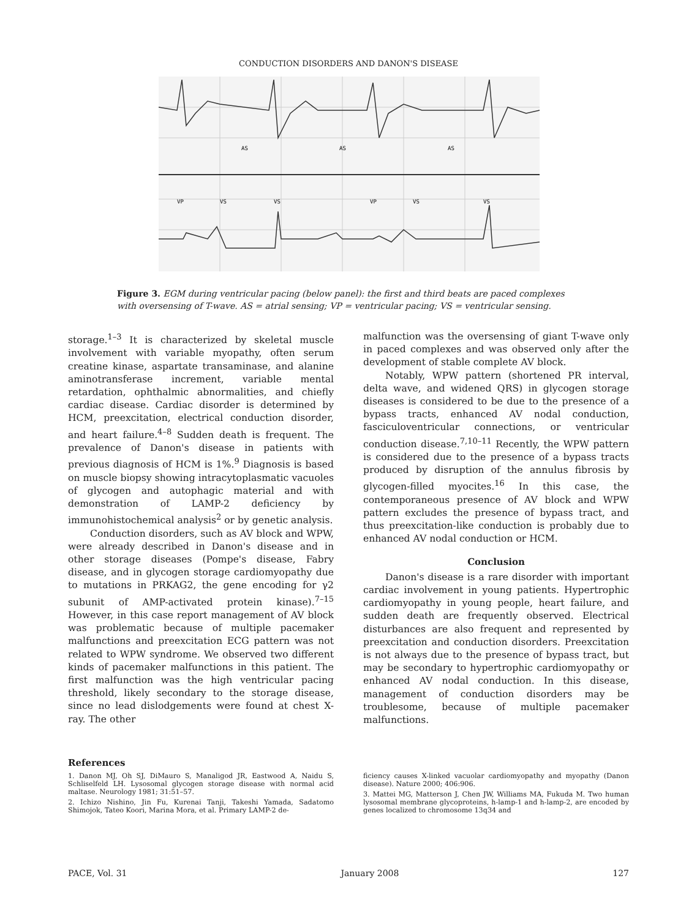CONDUCTION DISORDERS AND DANON'S DISEASE
AS
AS
AS
VP
VS
VS
VP
VS
VS
Figure 3. EGM during ventricular pacing (below panel): the first and third beats are paced complexes with oversensing of T-wave. AS = atrial sensing; VP = ventricular pacing; VS = ventricular sensing.
storage.<sup>1–3</sup> It is characterized by skeletal muscle involvement with variable myopathy, often serum creatine kinase, aspartate transaminase, and alanine aminotransferase increment, variable mental retardation, ophthalmic abnormalities, and chiefly cardiac disease. Cardiac disorder is determined by HCM, preexcitation, electrical conduction disorder, and heart failure.<sup>4–8</sup> Sudden death is frequent. The prevalence of Danon's disease in patients with previous diagnosis of HCM is 1%.<sup>9</sup> Diagnosis is based on muscle biopsy showing intracytoplasmatic vacuoles of glycogen and autophagic material and with demonstration of LAMP-2 deficiency by immunohistochemical analysis<sup>2</sup> or by genetic analysis.
Conduction disorders, such as AV block and WPW, were already described in Danon's disease and in other storage diseases (Pompe's disease, Fabry disease, and in glycogen storage cardiomyopathy due to mutations in PRKAG2, the gene encoding for γ2 subunit of AMP-activated protein kinase).<sup>7–15</sup> However, in this case report management of AV block was problematic because of multiple pacemaker malfunctions and preexcitation ECG pattern was not related to WPW syndrome. We observed two different kinds of pacemaker malfunctions in this patient. The first malfunction was the high ventricular pacing threshold, likely secondary to the storage disease, since no lead dislodgements were found at chest X-ray. The other
malfunction was the oversensing of giant T-wave only in paced complexes and was observed only after the development of stable complete AV block.
Notably, WPW pattern (shortened PR interval, delta wave, and widened QRS) in glycogen storage diseases is considered to be due to the presence of a bypass tracts, enhanced AV nodal conduction, fasciculoventricular connections, or ventricular conduction disease.<sup>7,10–11</sup> Recently, the WPW pattern is considered due to the presence of a bypass tracts produced by disruption of the annulus fibrosis by glycogen-filled myocites.<sup>16</sup> In this case, the contemporaneous presence of AV block and WPW pattern excludes the presence of bypass tract, and thus preexcitation-like conduction is probably due to enhanced AV nodal conduction or HCM.
Conclusion
Danon's disease is a rare disorder with important cardiac involvement in young patients. Hypertrophic cardiomyopathy in young people, heart failure, and sudden death are frequently observed. Electrical disturbances are also frequent and represented by preexcitation and conduction disorders. Preexcitation is not always due to the presence of bypass tract, but may be secondary to hypertrophic cardiomyopathy or enhanced AV nodal conduction. In this disease, management of conduction disorders may be troublesome, because of multiple pacemaker malfunctions.
References
1. Danon MJ, Oh SJ, DiMauro S, Manaligod JR, Eastwood A, Naidu S, Schliselfeld LH. Lysosomal glycogen storage disease with normal acid maltase. Neurology 1981; 31:51–57.
2. Ichizo Nishino, Jin Fu, Kurenai Tanji, Takeshi Yamada, Sadatomo Shimojok, Tateo Koori, Marina Mora, et al. Primary LAMP-2 de-
ficiency causes X-linked vacuolar cardiomyopathy and myopathy (Danon disease). Nature 2000; 406:906.
3. Mattei MG, Matterson J, Chen JW, Williams MA, Fukuda M. Two human lysosomal membrane glycoproteins, h-lamp-1 and h-lamp-2, are encoded by genes localized to chromosome 13q34 and
PACE, Vol. 31 January 2008 127